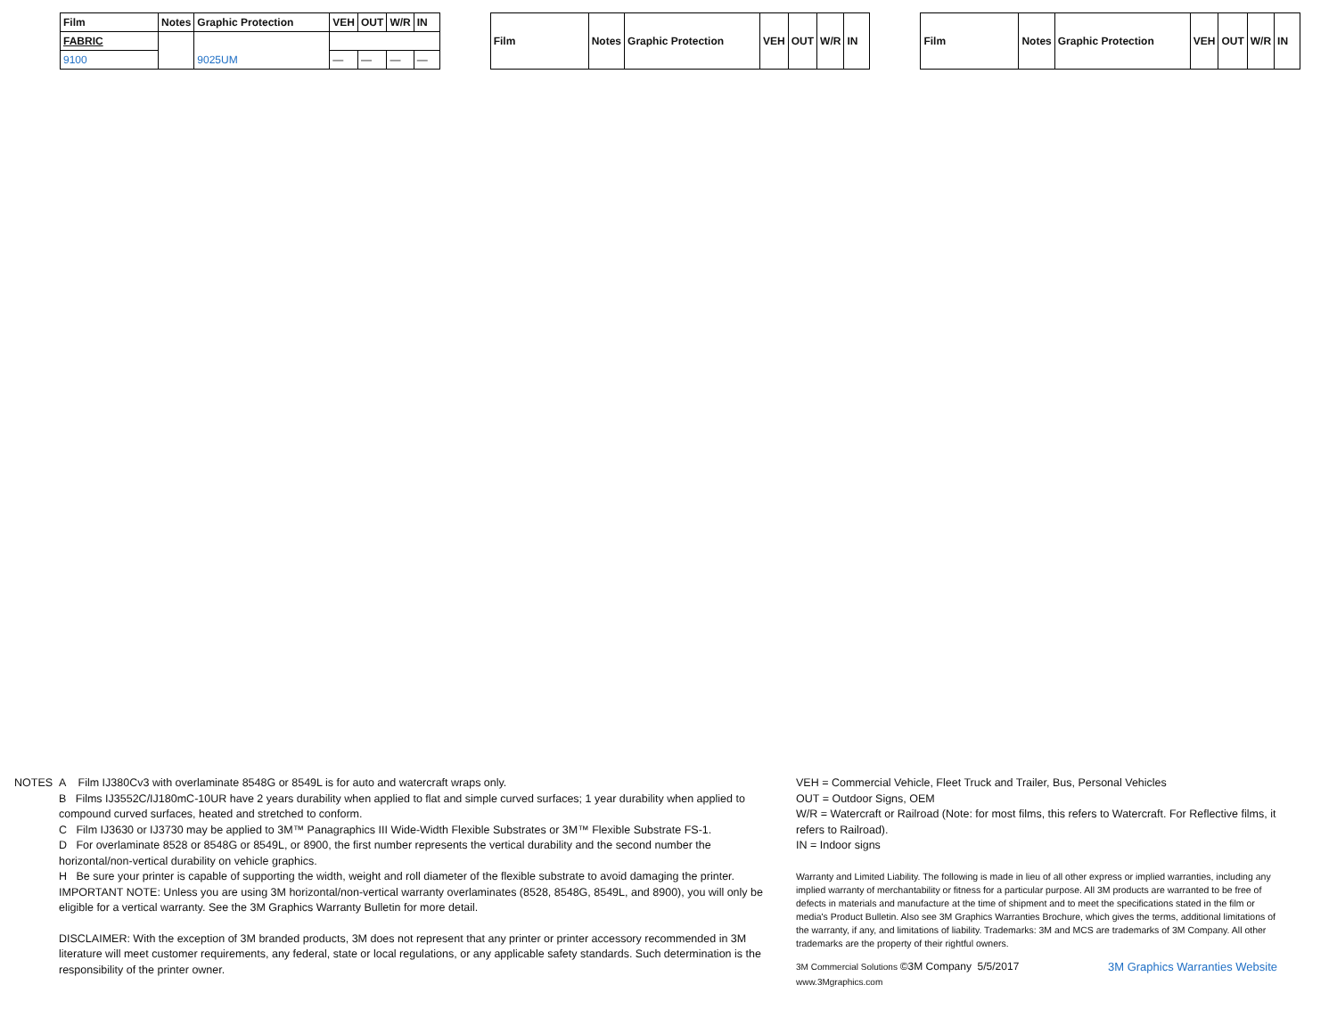| Film | Notes | Graphic Protection | VEH | OUT | W/R | IN |
| --- | --- | --- | --- | --- | --- | --- |
| FABRIC | | | | | | |
| 9100 | | 9025UM | — | — | — | — |
| Film | Notes | Graphic Protection | VEH | OUT | W/R | IN |
| --- | --- | --- | --- | --- | --- | --- |
| Film | Notes | Graphic Protection | VEH | OUT | W/R | IN |
| --- | --- | --- | --- | --- | --- | --- |
NOTES A Film IJ380Cv3 with overlaminate 8548G or 8549L is for auto and watercraft wraps only.
B Films IJ3552C/IJ180mC-10UR have 2 years durability when applied to flat and simple curved surfaces; 1 year durability when applied to compound curved surfaces, heated and stretched to conform.
C Film IJ3630 or IJ3730 may be applied to 3M™ Panagraphics III Wide-Width Flexible Substrates or 3M™ Flexible Substrate FS-1.
D For overlaminate 8528 or 8548G or 8549L, or 8900, the first number represents the vertical durability and the second number the horizontal/non-vertical durability on vehicle graphics.
H Be sure your printer is capable of supporting the width, weight and roll diameter of the flexible substrate to avoid damaging the printer.
IMPORTANT NOTE: Unless you are using 3M horizontal/non-vertical warranty overlaminates (8528, 8548G, 8549L, and 8900), you will only be eligible for a vertical warranty. See the 3M Graphics Warranty Bulletin for more detail.
DISCLAIMER: With the exception of 3M branded products, 3M does not represent that any printer or printer accessory recommended in 3M literature will meet customer requirements, any federal, state or local regulations, or any applicable safety standards. Such determination is the responsibility of the printer owner.
VEH = Commercial Vehicle, Fleet Truck and Trailer, Bus, Personal Vehicles
OUT = Outdoor Signs, OEM
W/R = Watercraft or Railroad (Note: for most films, this refers to Watercraft. For Reflective films, it refers to Railroad).
IN = Indoor signs
Warranty and Limited Liability. The following is made in lieu of all other express or implied warranties, including any implied warranty of merchantability or fitness for a particular purpose. All 3M products are warranted to be free of defects in materials and manufacture at the time of shipment and to meet the specifications stated in the film or media's Product Bulletin. Also see 3M Graphics Warranties Brochure, which gives the terms, additional limitations of the warranty, if any, and limitations of liability. Trademarks: 3M and MCS are trademarks of 3M Company. All other trademarks are the property of their rightful owners.
3M Commercial Solutions ©3M Company 5/5/2017
www.3Mgraphics.com
3M Graphics Warranties Website